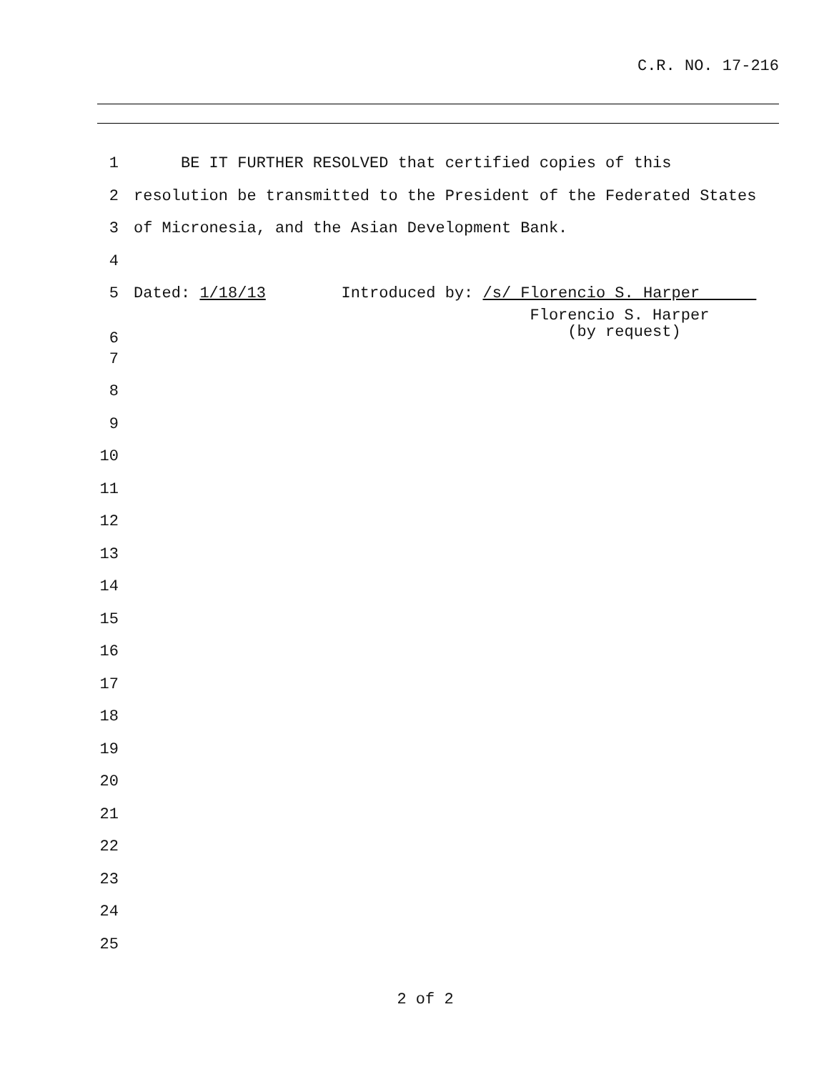C.R. NO. 17-216
1 BE IT FURTHER RESOLVED that certified copies of this
2 resolution be transmitted to the President of the Federated States
3 of Micronesia, and the Asian Development Bank.
4
5 Dated: 1/18/13 Introduced by: /s/ Florencio S. Harper
6 Florencio S. Harper (by request)
7
8
9
10
11
12
13
14
15
16
17
18
19
20
21
22
23
24
25
2 of 2